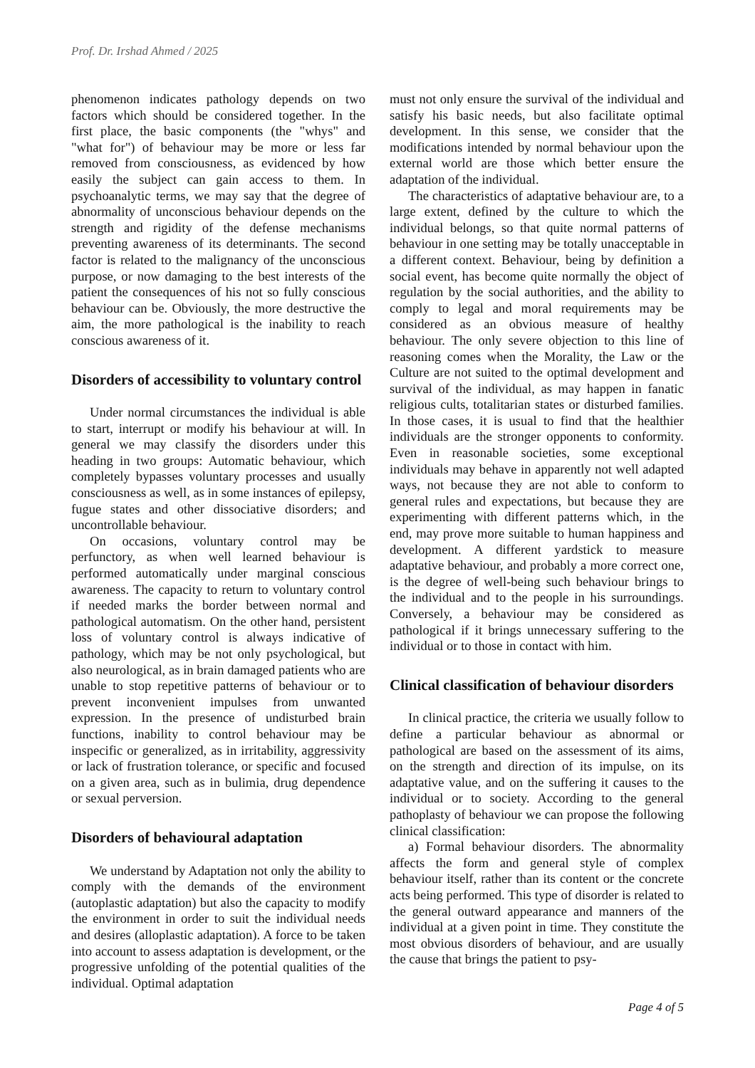Prof. Dr. Irshad Ahmed / 2025
phenomenon indicates pathology depends on two factors which should be considered together. In the first place, the basic components (the "whys" and "what for") of behaviour may be more or less far removed from consciousness, as evidenced by how easily the subject can gain access to them. In psychoanalytic terms, we may say that the degree of abnormality of unconscious behaviour depends on the strength and rigidity of the defense mechanisms preventing awareness of its determinants. The second factor is related to the malignancy of the unconscious purpose, or now damaging to the best interests of the patient the consequences of his not so fully conscious behaviour can be. Obviously, the more destructive the aim, the more pathological is the inability to reach conscious awareness of it.
Disorders of accessibility to voluntary control
Under normal circumstances the individual is able to start, interrupt or modify his behaviour at will. In general we may classify the disorders under this heading in two groups: Automatic behaviour, which completely bypasses voluntary processes and usually consciousness as well, as in some instances of epilepsy, fugue states and other dissociative disorders; and uncontrollable behaviour.
On occasions, voluntary control may be perfunctory, as when well learned behaviour is performed automatically under marginal conscious awareness. The capacity to return to voluntary control if needed marks the border between normal and pathological automatism. On the other hand, persistent loss of voluntary control is always indicative of pathology, which may be not only psychological, but also neurological, as in brain damaged patients who are unable to stop repetitive patterns of behaviour or to prevent inconvenient impulses from unwanted expression. In the presence of undisturbed brain functions, inability to control behaviour may be inspecific or generalized, as in irritability, aggressivity or lack of frustration tolerance, or specific and focused on a given area, such as in bulimia, drug dependence or sexual perversion.
Disorders of behavioural adaptation
We understand by Adaptation not only the ability to comply with the demands of the environment (autoplastic adaptation) but also the capacity to modify the environment in order to suit the individual needs and desires (alloplastic adaptation). A force to be taken into account to assess adaptation is development, or the progressive unfolding of the potential qualities of the individual. Optimal adaptation
must not only ensure the survival of the individual and satisfy his basic needs, but also facilitate optimal development. In this sense, we consider that the modifications intended by normal behaviour upon the external world are those which better ensure the adaptation of the individual.
The characteristics of adaptative behaviour are, to a large extent, defined by the culture to which the individual belongs, so that quite normal patterns of behaviour in one setting may be totally unacceptable in a different context. Behaviour, being by definition a social event, has become quite normally the object of regulation by the social authorities, and the ability to comply to legal and moral requirements may be considered as an obvious measure of healthy behaviour. The only severe objection to this line of reasoning comes when the Morality, the Law or the Culture are not suited to the optimal development and survival of the individual, as may happen in fanatic religious cults, totalitarian states or disturbed families. In those cases, it is usual to find that the healthier individuals are the stronger opponents to conformity. Even in reasonable societies, some exceptional individuals may behave in apparently not well adapted ways, not because they are not able to conform to general rules and expectations, but because they are experimenting with different patterns which, in the end, may prove more suitable to human happiness and development. A different yardstick to measure adaptative behaviour, and probably a more correct one, is the degree of well-being such behaviour brings to the individual and to the people in his surroundings. Conversely, a behaviour may be considered as pathological if it brings unnecessary suffering to the individual or to those in contact with him.
Clinical classification of behaviour disorders
In clinical practice, the criteria we usually follow to define a particular behaviour as abnormal or pathological are based on the assessment of its aims, on the strength and direction of its impulse, on its adaptative value, and on the suffering it causes to the individual or to society. According to the general pathoplasty of behaviour we can propose the following clinical classification:
a) Formal behaviour disorders. The abnormality affects the form and general style of complex behaviour itself, rather than its content or the concrete acts being performed. This type of disorder is related to the general outward appearance and manners of the individual at a given point in time. They constitute the most obvious disorders of behaviour, and are usually the cause that brings the patient to psy-
Page 4 of 5